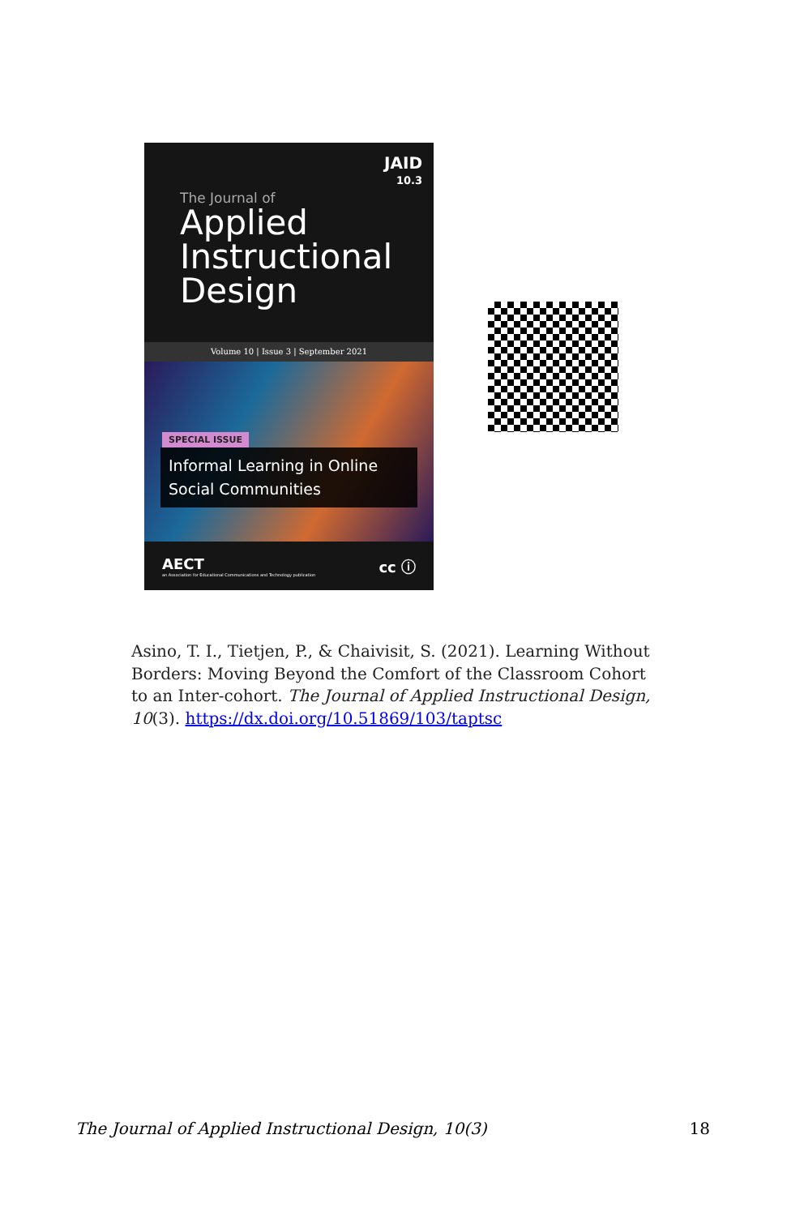JAID
10.3
The Journal of
Applied Instructional Design
Volume 10 | Issue 3 | September 2021
SPECIAL ISSUE
Informal Learning in Online Social Communities
AECT
an Association for Educational Communications and Technology publication
cc ⓘ
Asino, T. I., Tietjen, P., & Chaivisit, S. (2021). Learning Without Borders: Moving Beyond the Comfort of the Classroom Cohort to an Inter-cohort. The Journal of Applied Instructional Design, 10(3). https://dx.doi.org/10.51869/103/taptsc
The Journal of Applied Instructional Design, 10(3) 18